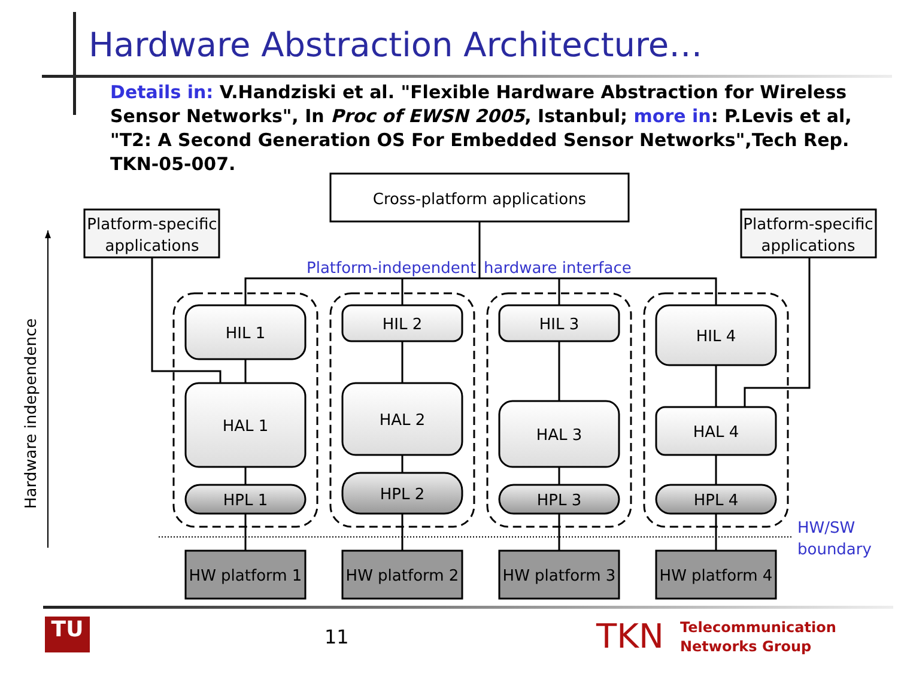Hardware Abstraction Architecture…
Details in: V.Handziski et al. "Flexible Hardware Abstraction for Wireless Sensor Networks", In Proc of EWSN 2005, Istanbul; more in: P.Levis et al, "T2: A Second Generation OS For Embedded Sensor Networks",Tech Rep. TKN-05-007.
Cross-platform applications
Platform-specific
applications
Platform-specific
applications
HIL 1
HIL 2
HIL 3
HIL 4
HAL 1
HAL 2
HAL 3
HAL 4
HPL 1
HPL 2
HPL 3
HPL 4
HW platform 1
HW platform 2
HW platform 3
HW platform 4
Platform-independent
hardware interface
HW/SW
boundary
Hardware independence
TU 11 TKN
Telecommunication
Networks Group